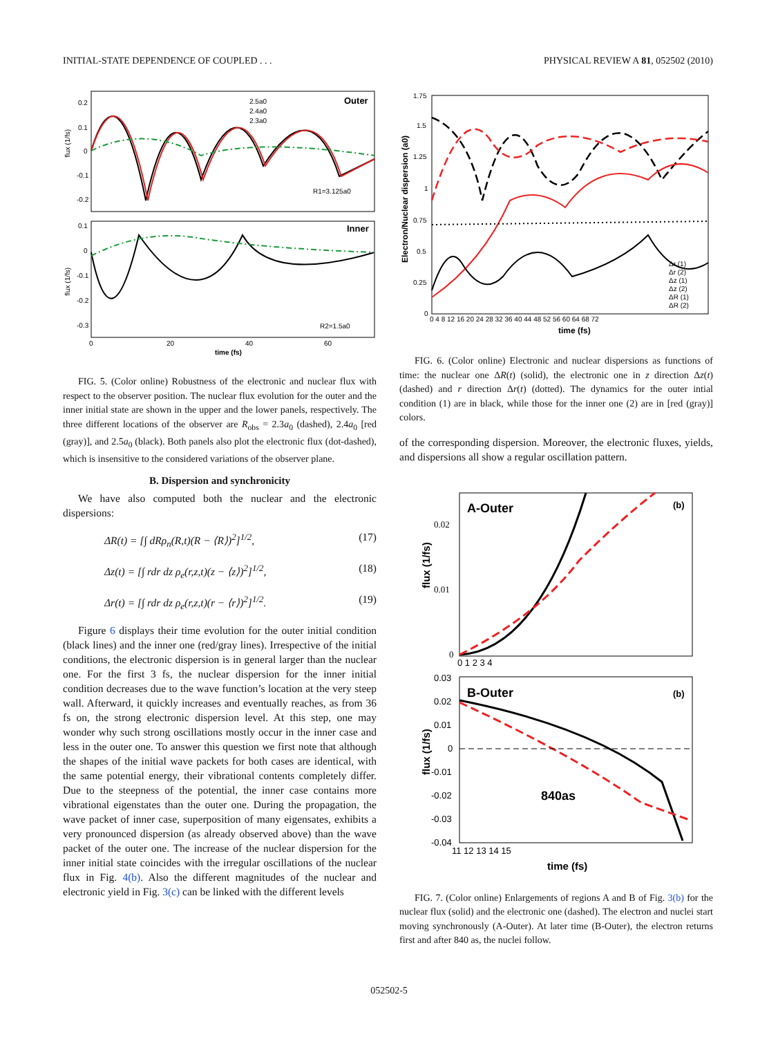INITIAL-STATE DEPENDENCE OF COUPLED . . . PHYSICAL REVIEW A 81, 052502 (2010)
Outer
Inner
2.5a0
2.4a0
2.3a0
R1=3.125a0
R2=1.5a0
flux (1/fs)
flux (1/fs)
0.2
0.1
0
-0.1
-0.2
0.1
0
-0.1
-0.2
-0.3
0
20
40
60
time (fs)
FIG. 5. (Color online) Robustness of the electronic and nuclear flux with respect to the observer position. The nuclear flux evolution for the outer and the inner initial state are shown in the upper and the lower panels, respectively. The three different locations of the observer are R<sub>obs</sub> = 2.3a<sub>0</sub> (dashed), 2.4a<sub>0</sub> [red (gray)], and 2.5a<sub>0</sub> (black). Both panels also plot the electronic flux (dot-dashed), which is insensitive to the considered variations of the observer plane.
B. Dispersion and synchronicity
We have also computed both the nuclear and the electronic dispersions:
ΔR(t) = [∫ dRρ<sub>n</sub>(R,t)(R − ⟨R⟩)<sup>2</sup>]<sup>1/2</sup>, (17)
Δz(t) = [∫ rdr dz ρ<sub>e</sub>(r,z,t)(z − ⟨z⟩)<sup>2</sup>]<sup>1/2</sup>, (18)
Δr(t) = [∫ rdr dz ρ<sub>e</sub>(r,z,t)(r − ⟨r⟩)<sup>2</sup>]<sup>1/2</sup>. (19)
Figure 6 displays their time evolution for the outer initial condition (black lines) and the inner one (red/gray lines). Irrespective of the initial conditions, the electronic dispersion is in general larger than the nuclear one. For the first 3 fs, the nuclear dispersion for the inner initial condition decreases due to the wave function’s location at the very steep wall. Afterward, it quickly increases and eventually reaches, as from 36 fs on, the strong electronic dispersion level. At this step, one may wonder why such strong oscillations mostly occur in the inner case and less in the outer one. To answer this question we first note that although the shapes of the initial wave packets for both cases are identical, with the same potential energy, their vibrational contents completely differ. Due to the steepness of the potential, the inner case contains more vibrational eigenstates than the outer one. During the propagation, the wave packet of inner case, superposition of many eigensates, exhibits a very pronounced dispersion (as already observed above) than the wave packet of the outer one. The increase of the nuclear dispersion for the inner initial state coincides with the irregular oscillations of the nuclear flux in Fig. 4(b). Also the different magnitudes of the nuclear and electronic yield in Fig. 3(c) can be linked with the different levels
Δr (1)
Δr (2)
Δz (1)
Δz (2)
ΔR (1)
ΔR (2)
1.75
1.5
1.25
1
0.75
0.5
0.25
0
0 4 8 12 16 20 24 28 32 36 40 44 48 52 56 60 64 68 72
time (fs)
Electron/Nuclear dispersion (a0)
FIG. 6. (Color online) Electronic and nuclear dispersions as functions of time: the nuclear one ΔR(t) (solid), the electronic one in z direction Δz(t) (dashed) and r direction Δr(t) (dotted). The dynamics for the outer intial condition (1) are in black, while those for the inner one (2) are in [red (gray)] colors.
of the corresponding dispersion. Moreover, the electronic fluxes, yields, and dispersions all show a regular oscillation pattern.
A-Outer
(b)
B-Outer
(b)
840as
0.02
0.01
0
0 1 2 3 4
0.03
0.02
0.01
0
-0.01
-0.02
-0.03
-0.04
11 12 13 14 15
time (fs)
flux (1/fs)
flux (1/fs)
FIG. 7. (Color online) Enlargements of regions A and B of Fig. 3(b) for the nuclear flux (solid) and the electronic one (dashed). The electron and nuclei start moving synchronously (A-Outer). At later time (B-Outer), the electron returns first and after 840 as, the nuclei follow.
052502-5